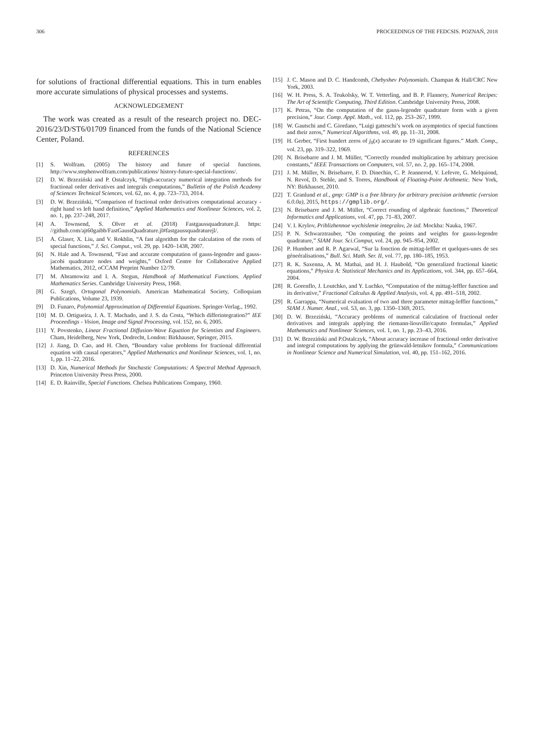306 PROCEEDINGS OF THE FEDCSIS. POZNAŃ, 2018
for solutions of fractional differential equations. This in turn enables more accurate simulations of physical processes and systems.
ACKNOWLEDGEMENT
The work was created as a result of the research project no. DEC-2016/23/D/ST6/01709 financed from the funds of the National Science Center, Poland.
REFERENCES
[1] S. Wolfram. (2005) The history and future of special functions. http://www.stephenwolfram.com/publications/ history-future-special-functions/.
[2] D. W. Brzeziński and P. Ostalczyk, “High-accuracy numerical integration methods for fractional order derivatives and integrals computations,” Bulletin of the Polish Academy of Sciences Technical Sciences, vol. 62, no. 4, pp. 723–733, 2014.
[3] D. W. Brzeziński, “Comparison of fractional order derivatives computational accuracy - right hand vs left hand definition,” Applied Mathematics and Nonlinear Sciences, vol. 2, no. 1, pp. 237–248, 2017.
[4] A. Townsend, S. Olver et al. (2018) Fastgaussquadrature.jl. https: //github.com/ajt60gaibb/FastGaussQuadrature.jl#fastgaussquadraturejl/.
[5] A. Glaser, X. Liu, and V. Rokhlin, “A fast algorithm for the calculation of the roots of special functions,” J. Sci. Comput., vol. 29, pp. 1420–1438, 2007.
[6] N. Hale and A. Townsend, “Fast and accurate computation of gauss-legendre and gauss-jacobi quadrature nodes and weights,” Oxford Centre for Collaborative Applied Mathematics, 2012, oCCAM Preprint Number 12/79.
[7] M. Abramowitz and I. A. Stegun, Handbook of Mathematical Functions. Applied Mathematics Series. Cambridge University Press, 1968.
[8] G. Szegö, Ortogonal Polynomials. American Mathematical Society, Colloquiam Publications, Volume 23, 1939.
[9] D. Funaro, Polynomial Approximation of Differential Equations. Springer-Verlag., 1992.
[10] M. D. Ortigueira, J. A. T. Machado, and J. S. da Costa, “Which differintegration?” IEE Proceedings - Vision, Image and Signal Processing, vol. 152, no. 6, 2005.
[11] Y. Povstenko, Linear Fractional Diffusion-Wave Equation for Scientists and Engineers. Cham, Heidelberg, New York, Dodrecht, London: Birkhauser, Springer, 2015.
[12] J. Jiang, D. Cao, and H. Chen, “Boundary value problems for fractional differential equation with causal operators,” Applied Mathematics and Nonlinear Sciences, vol. 1, no. 1, pp. 11–22, 2016.
[13] D. Xin, Numerical Methods for Stochastic Computations: A Spectral Method Approach. Princeton University Press Press, 2000.
[14] E. D. Rainville, Special Functions. Chelsea Publications Company, 1960.
[15] J. C. Mason and D. C. Handcomb, Chebyshev Polynomials. Champan & Hall/CRC New York, 2003.
[16] W. H. Press, S. A. Teukolsky, W. T. Vetterling, and B. P. Flannery, Numerical Recipes: The Art of Scientific Computing, Third Edition. Cambridge University Press, 2008.
[17] K. Petras, “On the computation of the gauss-legendre quadrature form with a given precision,” Jour. Comp. Appl. Math., vol. 112, pp. 253–267, 1999.
[18] W. Gautschi and C. Giordano, “Luigi gatteschi’s work on asymptotics of special functions and their zeros,” Numerical Algorithms, vol. 49, pp. 11–31, 2008.
[19] H. Gerber, “First hundert zeros of j<sub>0</sub>(x) accurate to 19 significant figures.” Math. Comp., vol. 23, pp. 319–322, 1969.
[20] N. Brisebarre and J. M. Müller, “Correctly rounded multiplication by arbitrary precision constants,” IEEE Transactions on Computers, vol. 57, no. 2, pp. 165–174, 2008.
[21] J. M. Müller, N. Brisebarre, F. D. Dinechin, C. P. Jeannerod, V. Lefevre, G. Melquiond, N. Revol, D. Stehle, and S. Torres, Handbook of Floating-Point Arithmetic. New York, NY: Birkhauser, 2010.
[22] T. Granlund et al., gmp: GMP is a free library for arbitrary precision arithmetic (version 6.0.0a), 2015, https://gmplib.org/.
[23] N. Brisebarre and J. M. Müller, “Correct rounding of algebraic functions,” Theoretical Informatics and Applications, vol. 47, pp. 71–83, 2007.
[24] V. I. Krylov, Priblizhennoe wychislenie integralov, 2e izd. Mockba: Nauka, 1967.
[25] P. N. Schwarztrauber, “On computing the points and weights for gauss-legendre quadrature,” SIAM Jour. Sci.Comput, vol. 24, pp. 945–954, 2002.
[26] P. Humbert and R. P. Agarwal, “Sur la fonction de mittag-leffler et quelques-unes de ses géneéralisations,” Bull. Sci. Math. Ser. II, vol. 77, pp. 180–185, 1953.
[27] R. K. Saxenna, A. M. Mathai, and H. J. Haubold, “On generalized fractional kinetic equations,” Physica A: Statistical Mechanics and its Applications, vol. 344, pp. 657–664, 2004.
[28] R. Gorenflo, J. Loutchko, and Y. Luchko, “Computation of the mittag-leffler function and its derivative,” Fractional Calculus & Applied Analysis, vol. 4, pp. 491–518, 2002.
[29] R. Garrappa, “Numerical evaluation of two and three parameter mittag-leffler functions,” SIAM J. Numer. Anal., vol. 53, no. 3, pp. 1350–1369, 2015.
[30] D. W. Brzeziński, “Accuracy problems of numerical calculation of fractional order derivatives and integrals applying the riemann-liouville/caputo formulas,” Applied Mathematics and Nonlinear Sciences, vol. 1, no. 1, pp. 23–43, 2016.
[31] D. W. Brzeziński and P.Ostalczyk, “About accuracy increase of fractional order derivative and integral computations by applying the grünwald-letnikov formula,” Communications in Nonlinear Science and Numerical Simulation, vol. 40, pp. 151–162, 2016.